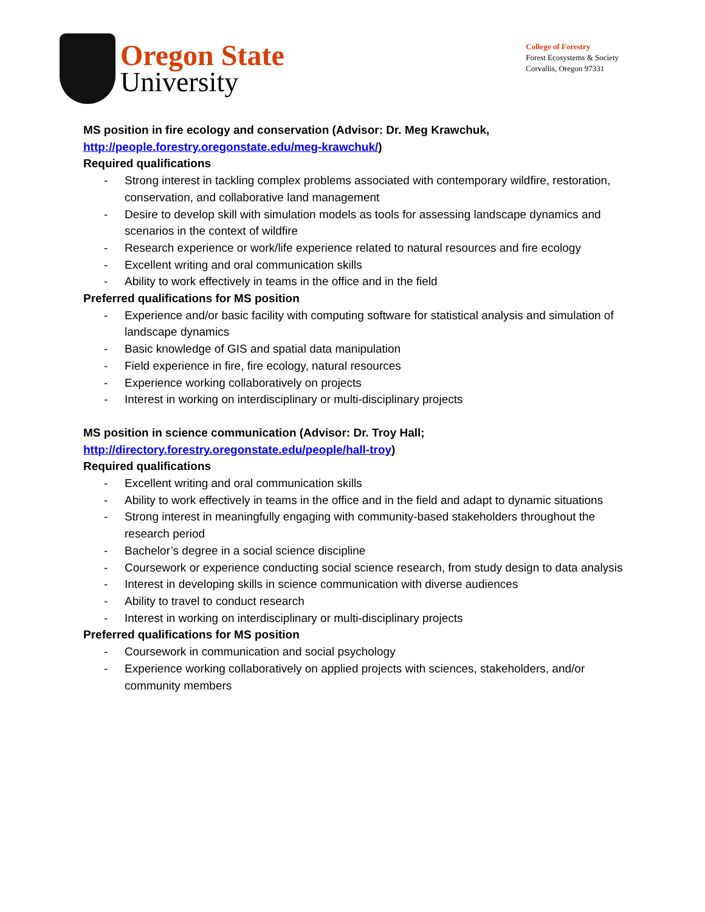Oregon State
University
College of Forestry
Forest Ecosystems & Society
Corvallis, Oregon 97331
MS position in fire ecology and conservation (Advisor: Dr. Meg Krawchuk,
http://people.forestry.oregonstate.edu/meg-krawchuk/)
Required qualifications
- Strong interest in tackling complex problems associated with contemporary wildfire, restoration, conservation, and collaborative land management
- Desire to develop skill with simulation models as tools for assessing landscape dynamics and scenarios in the context of wildfire
- Research experience or work/life experience related to natural resources and fire ecology
- Excellent writing and oral communication skills
- Ability to work effectively in teams in the office and in the field
Preferred qualifications for MS position
- Experience and/or basic facility with computing software for statistical analysis and simulation of landscape dynamics
- Basic knowledge of GIS and spatial data manipulation
- Field experience in fire, fire ecology, natural resources
- Experience working collaboratively on projects
- Interest in working on interdisciplinary or multi-disciplinary projects
MS position in science communication (Advisor: Dr. Troy Hall;
http://directory.forestry.oregonstate.edu/people/hall-troy)
Required qualifications
- Excellent writing and oral communication skills
- Ability to work effectively in teams in the office and in the field and adapt to dynamic situations
- Strong interest in meaningfully engaging with community-based stakeholders throughout the research period
- Bachelor’s degree in a social science discipline
- Coursework or experience conducting social science research, from study design to data analysis
- Interest in developing skills in science communication with diverse audiences
- Ability to travel to conduct research
- Interest in working on interdisciplinary or multi-disciplinary projects
Preferred qualifications for MS position
- Coursework in communication and social psychology
- Experience working collaboratively on applied projects with sciences, stakeholders, and/or community members